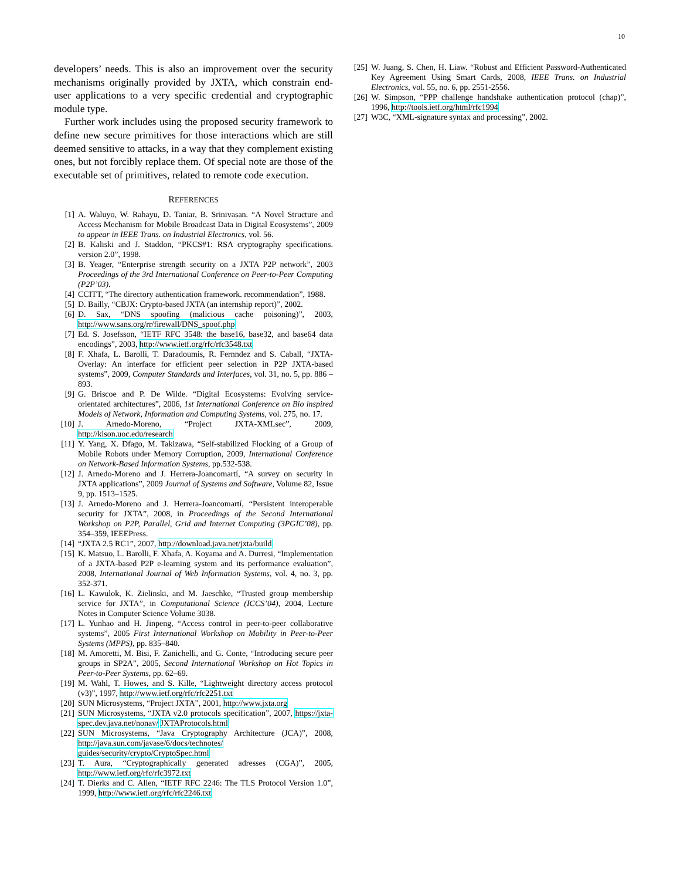10
developers’ needs. This is also an improvement over the security mechanisms originally provided by JXTA, which constrain end-user applications to a very specific credential and cryptographic module type.
Further work includes using the proposed security framework to define new secure primitives for those interactions which are still deemed sensitive to attacks, in a way that they complement existing ones, but not forcibly replace them. Of special note are those of the executable set of primitives, related to remote code execution.
REFERENCES
[1] A. Waluyo, W. Rahayu, D. Taniar, B. Srinivasan. “A Novel Structure and Access Mechanism for Mobile Broadcast Data in Digital Ecosystems”, 2009 to appear in IEEE Trans. on Industrial Electronics, vol. 56.
[2] B. Kaliski and J. Staddon, “PKCS#1: RSA cryptography specifications. version 2.0”, 1998.
[3] B. Yeager, “Enterprise strength security on a JXTA P2P network”, 2003 Proceedings of the 3rd International Conference on Peer-to-Peer Computing (P2P’03).
[4] CCITT, “The directory authentication framework. recommendation”, 1988.
[5] D. Bailly, “CBJX: Crypto-based JXTA (an internship report)”, 2002.
[6] D. Sax, “DNS spoofing (malicious cache poisoning)”, 2003, http://www.sans.org/rr/firewall/DNS_spoof.php
[7] Ed. S. Josefsson, “IETF RFC 3548: the base16, base32, and base64 data encodings”, 2003, http://www.ietf.org/rfc/rfc3548.txt
[8] F. Xhafa, L. Barolli, T. Daradoumis, R. Fernndez and S. Caball, “JXTA-Overlay: An interface for efficient peer selection in P2P JXTA-based systems”, 2009, Computer Standards and Interfaces, vol. 31, no. 5, pp. 886 – 893.
[9] G. Briscoe and P. De Wilde. “Digital Ecosystems: Evolving service-orientated architectures”, 2006, 1st International Conference on Bio inspired Models of Network, Information and Computing Systems, vol. 275, no. 17.
[10] J. Arnedo-Moreno, “Project JXTA-XMLsec”, 2009, http://kison.uoc.edu/research
[11] Y. Yang, X. Dfago, M. Takizawa, “Self-stabilized Flocking of a Group of Mobile Robots under Memory Corruption, 2009, International Conference on Network-Based Information Systems, pp.532-538.
[12] J. Arnedo-Moreno and J. Herrera-Joancomartí, “A survey on security in JXTA applications”, 2009 Journal of Systems and Software, Volume 82, Issue 9, pp. 1513–1525.
[13] J. Arnedo-Moreno and J. Herrera-Joancomartí, “Persistent interoperable security for JXTA”, 2008, in Proceedings of the Second International Workshop on P2P, Parallel, Grid and Internet Computing (3PGIC’08), pp. 354–359, IEEEPress.
[14] “JXTA 2.5 RC1”, 2007, http://download.java.net/jxta/build
[15] K. Matsuo, L. Barolli, F. Xhafa, A. Koyama and A. Durresi, “Implementation of a JXTA-based P2P e-learning system and its performance evaluation”, 2008, International Journal of Web Information Systems, vol. 4, no. 3, pp. 352-371.
[16] L. Kawulok, K. Zielinski, and M. Jaeschke, “Trusted group membership service for JXTA”, in Computational Science (ICCS’04), 2004, Lecture Notes in Computer Science Volume 3038.
[17] L. Yunhao and H. Jinpeng, “Access control in peer-to-peer collaborative systems”, 2005 First International Workshop on Mobility in Peer-to-Peer Systems (MPPS), pp. 835–840.
[18] M. Amoretti, M. Bisi, F. Zanichelli, and G. Conte, “Introducing secure peer groups in SP2A”, 2005, Second International Workshop on Hot Topics in Peer-to-Peer Systems, pp. 62–69.
[19] M. Wahl, T. Howes, and S. Kille, “Lightweight directory access protocol (v3)”, 1997, http://www.ietf.org/rfc/rfc2251.txt
[20] SUN Microsystems, “Project JXTA”, 2001, http://www.jxta.org
[21] SUN Microsystems, “JXTA v2.0 protocols specification”, 2007, https://jxta-spec.dev.java.net/nonav/ JXTAProtocols.html
[22] SUN Microsystems, “Java Cryptography Architecture (JCA)”, 2008, http://java.sun.com/javase/6/docs/technotes/ guides/security/crypto/CryptoSpec.html
[23] T. Aura, “Cryptographically generated adresses (CGA)”, 2005, http://www.ietf.org/rfc/rfc3972.txt
[24] T. Dierks and C. Allen, “IETF RFC 2246: The TLS Protocol Version 1.0”, 1999, http://www.ietf.org/rfc/rfc2246.txt
[25] W. Juang, S. Chen, H. Liaw. “Robust and Efficient Password-Authenticated Key Agreement Using Smart Cards, 2008, IEEE Trans. on Industrial Electronics, vol. 55, no. 6, pp. 2551-2556.
[26] W. Simpson, “PPP challenge handshake authentication protocol (chap)”, 1996, http://tools.ietf.org/html/rfc1994
[27] W3C, “XML-signature syntax and processing”, 2002.